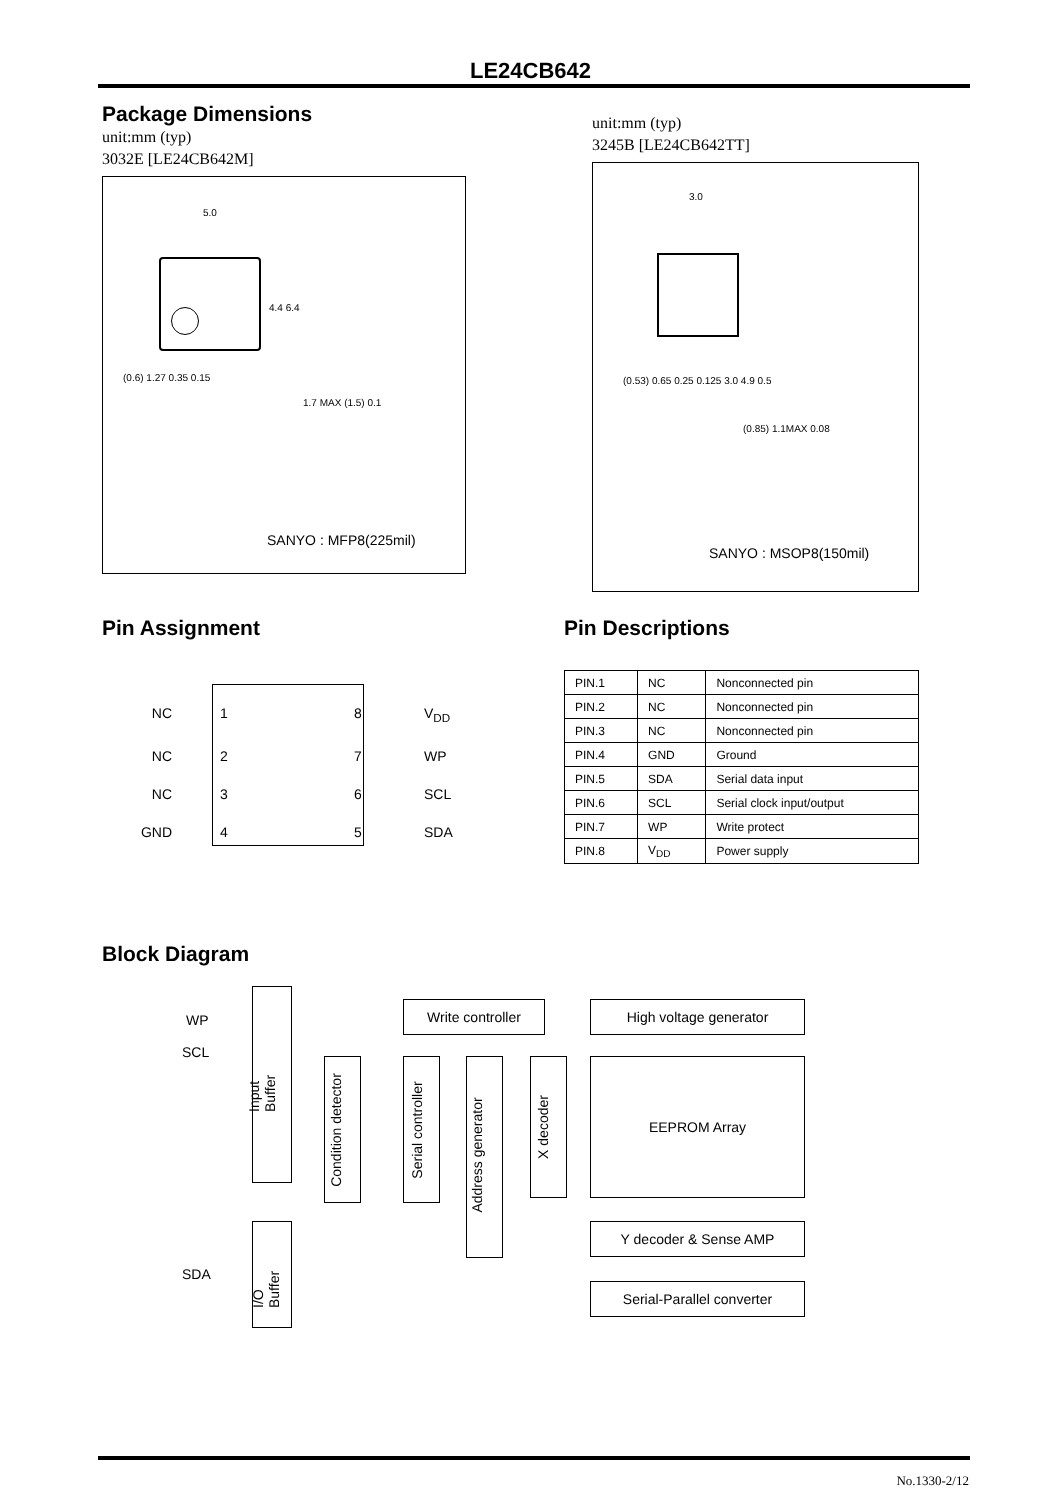LE24CB642
Package Dimensions
unit:mm (typ)
3032E [LE24CB642M]
5.0
4.4 6.4
(0.6) 1.27 0.35 0.15
1.7 MAX (1.5) 0.1
SANYO : MFP8(225mil)
unit:mm (typ)
3245B [LE24CB642TT]
3.0
(0.53) 0.65 0.25 0.125 3.0 4.9 0.5
(0.85) 1.1MAX 0.08
SANYO : MSOP8(150mil)
Pin Assignment
NC 1 8 V<sub>DD</sub>
NC 2 7 WP
NC 3 6 SCL
GND 4 5 SDA
Pin Descriptions
| PIN.1 | NC | Nonconnected pin |
| PIN.2 | NC | Nonconnected pin |
| PIN.3 | NC | Nonconnected pin |
| PIN.4 | GND | Ground |
| PIN.5 | SDA | Serial data input |
| PIN.6 | SCL | Serial clock input/output |
| PIN.7 | WP | Write protect |
| PIN.8 | V<sub>DD</sub> | Power supply |
Block Diagram
WP
SCL
SDA
Input Buffer
I/O Buffer
Write controller High voltage generator
Condition detector
Serial controller
Address generator
X decoder
EEPROM Array
Y decoder & Sense AMP
Serial-Parallel converter
No.1330-2/12